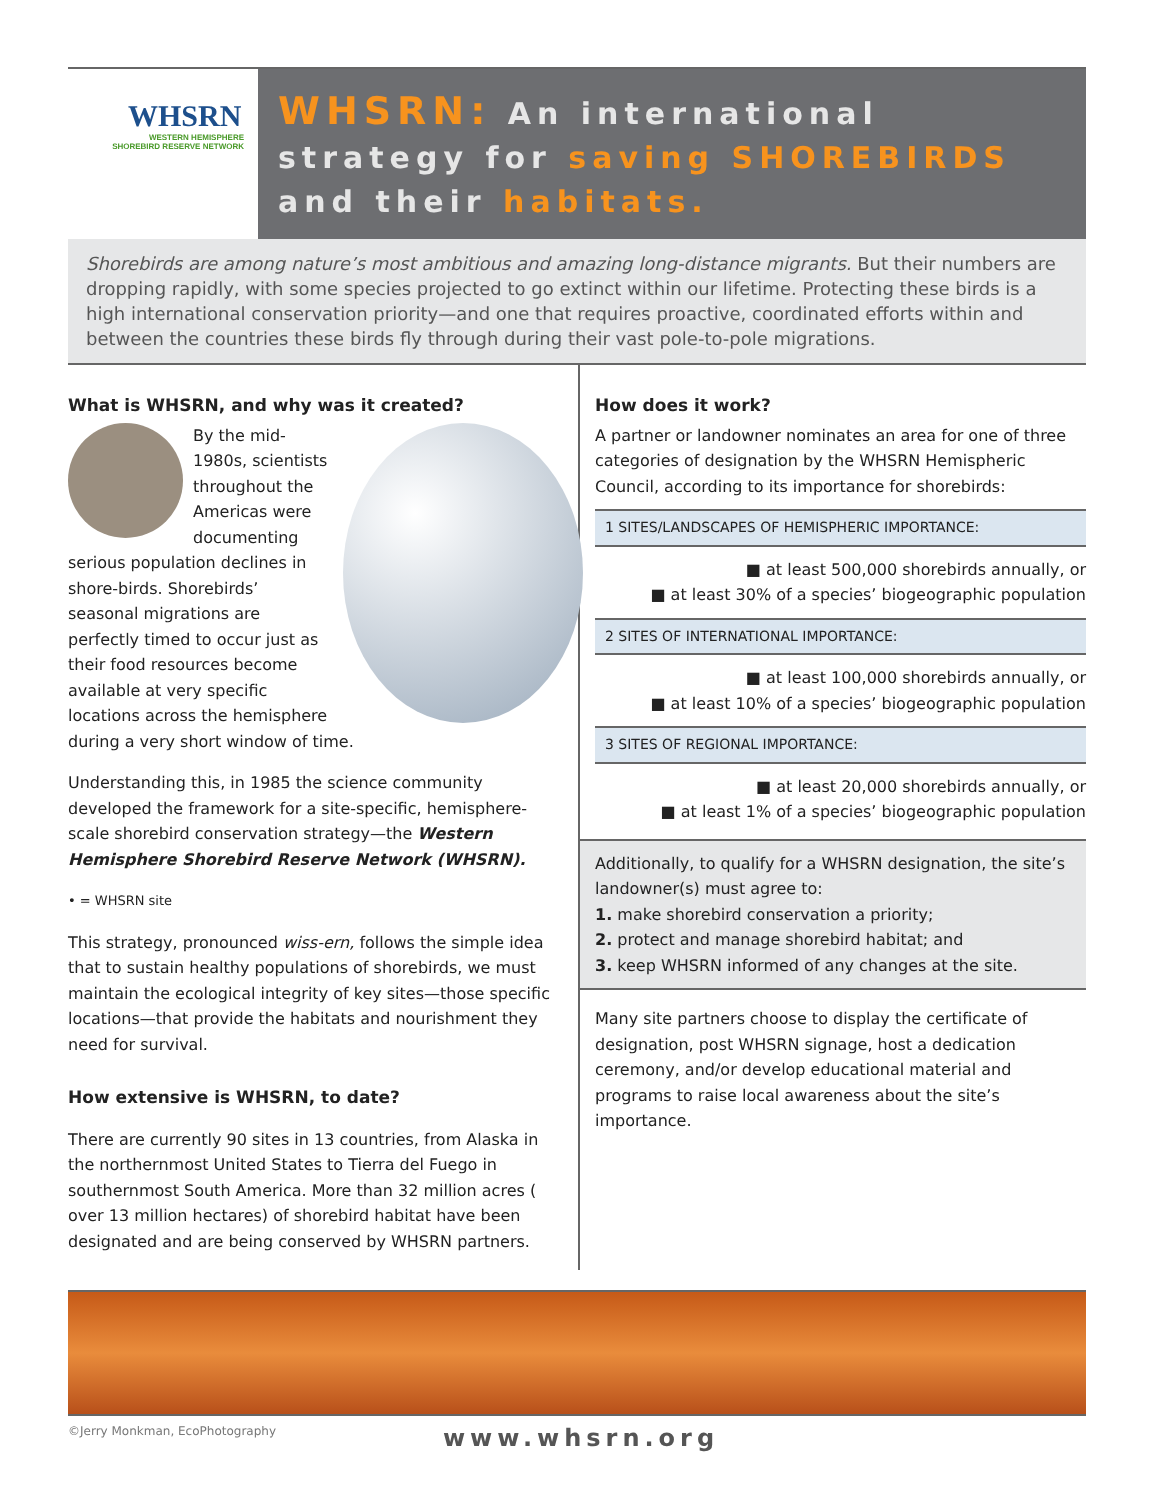WHSRN
WESTERN HEMISPHERE
SHOREBIRD RESERVE NETWORK
WHSRN: An international
strategy for saving SHOREBIRDS
and their habitats.
Shorebirds are among nature’s most ambitious and amazing long-distance migrants. But their numbers are dropping rapidly, with some species projected to go extinct within our lifetime. Protecting these birds is a high international conservation priority—and one that requires proactive, coordinated efforts within and between the countries these birds fly through during their vast pole-to-pole migrations.
What is WHSRN, and why was it created?
By the mid-1980s, scientists throughout the Americas were documenting serious population declines in shore-birds. Shorebirds’ seasonal migrations are perfectly timed to occur just as their food resources become available at very specific locations across the hemisphere during a very short window of time.
Understanding this, in 1985 the science community developed the framework for a site-specific, hemisphere-scale shorebird conservation strategy—the Western Hemisphere Shorebird Reserve Network (WHSRN).
• = WHSRN site
This strategy, pronounced wiss-ern, follows the simple idea that to sustain healthy populations of shorebirds, we must maintain the ecological integrity of key sites—those specific locations—that provide the habitats and nourishment they need for survival.
How extensive is WHSRN, to date?
There are currently 90 sites in 13 countries, from Alaska in the northernmost United States to Tierra del Fuego in southernmost South America. More than 32 million acres ( over 13 million hectares) of shorebird habitat have been designated and are being conserved by WHSRN partners.
How does it work?
A partner or landowner nominates an area for one of three categories of designation by the WHSRN Hemispheric Council, according to its importance for shorebirds:
1 SITES/LANDSCAPES OF HEMISPHERIC IMPORTANCE:
■ at least 500,000 shorebirds annually, or
■ at least 30% of a species’ biogeographic population
2 SITES OF INTERNATIONAL IMPORTANCE:
■ at least 100,000 shorebirds annually, or
■ at least 10% of a species’ biogeographic population
3 SITES OF REGIONAL IMPORTANCE:
■ at least 20,000 shorebirds annually, or
■ at least 1% of a species’ biogeographic population
Additionally, to qualify for a WHSRN designation, the site’s landowner(s) must agree to:
1. make shorebird conservation a priority;
2. protect and manage shorebird habitat; and
3. keep WHSRN informed of any changes at the site.
Many site partners choose to display the certificate of designation, post WHSRN signage, host a dedication ceremony, and/or develop educational material and programs to raise local awareness about the site’s importance.
©Jerry Monkman, EcoPhotography www.whsrn.org